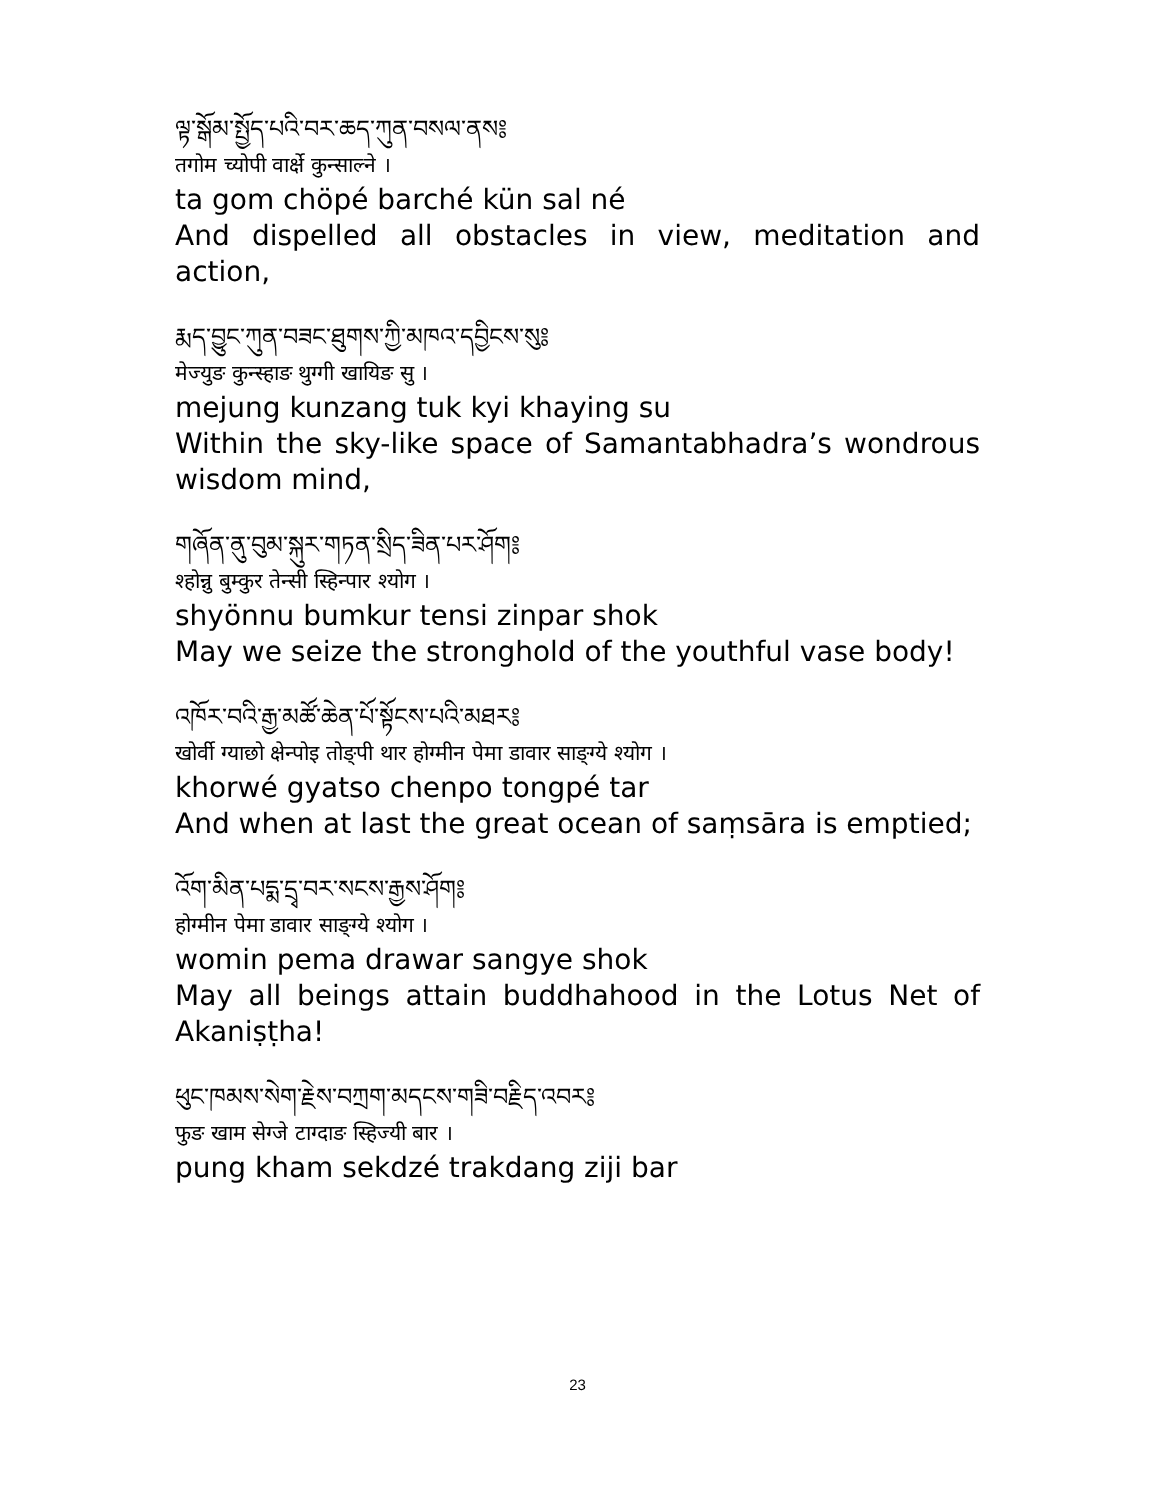ལྟ་སྒོམ་སྤྱོད་པའི་བར་ཆད་ཀུན་བསལ་ནས༔
तगोम च्योपी वार्क्षे कुन्साल्ने ।
ta gom chöpé barché kün sal né
And dispelled all obstacles in view, meditation and action,
རྨད་བྱུང་ཀུན་བཟང་ཐུགས་ཀྱི་མཁའ་དབྱིངས་སུ༔
मेज्युङ कुन्स्हाङ थुग्गी खायिङ सु ।
mejung kunzang tuk kyi khaying su
Within the sky-like space of Samantabhadra’s wondrous wisdom mind,
གཞོན་ནུ་བུམ་སྐུར་གཏན་སྲིད་ཟིན་པར་ཤོག༔
श्होन्नु बुम्कुर तेन्सी स्हिन्पार श्योग ।
shyönnu bumkur tensi zinpar shok
May we seize the stronghold of the youthful vase body!
འཁོར་བའི་རྒྱ་མཚོ་ཆེན་པོ་སྟོངས་པའི་མཐར༔
खोर्वी ग्याछो क्षेन्पोइ तोङ्पी थार होग्मीन पेमा डावार साङ्ग्ये श्योग ।
khorwé gyatso chenpo tongpé tar
And when at last the great ocean of saṃsāra is emptied;
འོག་མིན་པདྨ་དྲྭ་བར་སངས་རྒྱས་ཤོག༔
होग्मीन पेमा डावार साङ्ग्ये श्योग ।
womin pema drawar sangye shok
May all beings attain buddhahood in the Lotus Net of Akaniṣṭha!
ཕུང་ཁམས་སེག་རྗེས་བཀྲག་མདངས་གཟི་བརྗིད་འབར༔
फुङ खाम सेग्जे टाग्दाङ स्हिज्यी बार ।
pung kham sekdzé trakdang ziji bar
23